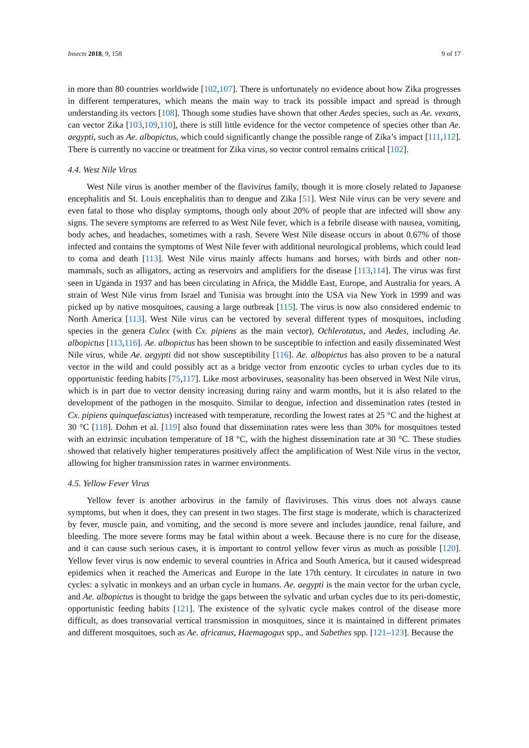Insects 2018, 9, 158 9 of 17
in more than 80 countries worldwide [102,107]. There is unfortunately no evidence about how Zika progresses in different temperatures, which means the main way to track its possible impact and spread is through understanding its vectors [108]. Though some studies have shown that other Aedes species, such as Ae. vexans, can vector Zika [103,109,110], there is still little evidence for the vector competence of species other than Ae. aegypti, such as Ae. albopictus, which could significantly change the possible range of Zika’s impact [111,112]. There is currently no vaccine or treatment for Zika virus, so vector control remains critical [102].
4.4. West Nile Virus
West Nile virus is another member of the flavivirus family, though it is more closely related to Japanese encephalitis and St. Louis encephalitis than to dengue and Zika [51]. West Nile virus can be very severe and even fatal to those who display symptoms, though only about 20% of people that are infected will show any signs. The severe symptoms are referred to as West Nile fever, which is a febrile disease with nausea, vomiting, body aches, and headaches, sometimes with a rash. Severe West Nile disease occurs in about 0.67% of those infected and contains the symptoms of West Nile fever with additional neurological problems, which could lead to coma and death [113]. West Nile virus mainly affects humans and horses, with birds and other non-mammals, such as alligators, acting as reservoirs and amplifiers for the disease [113,114]. The virus was first seen in Uganda in 1937 and has been circulating in Africa, the Middle East, Europe, and Australia for years. A strain of West Nile virus from Israel and Tunisia was brought into the USA via New York in 1999 and was picked up by native mosquitoes, causing a large outbreak [115]. The virus is now also considered endemic to North America [113]. West Nile virus can be vectored by several different types of mosquitoes, including species in the genera Culex (with Cx. pipiens as the main vector), Ochlerotatus, and Aedes, including Ae. albopictus [113,116]. Ae. albopictus has been shown to be susceptible to infection and easily disseminated West Nile virus, while Ae. aegypti did not show susceptibility [116]. Ae. albopictus has also proven to be a natural vector in the wild and could possibly act as a bridge vector from enzootic cycles to urban cycles due to its opportunistic feeding habits [75,117]. Like most arboviruses, seasonality has been observed in West Nile virus, which is in part due to vector density increasing during rainy and warm months, but it is also related to the development of the pathogen in the mosquito. Similar to dengue, infection and dissemination rates (tested in Cx. pipiens quinquefasciatus) increased with temperature, recording the lowest rates at 25 °C and the highest at 30 °C [118]. Dohm et al. [119] also found that dissemination rates were less than 30% for mosquitoes tested with an extrinsic incubation temperature of 18 °C, with the highest dissemination rate at 30 °C. These studies showed that relatively higher temperatures positively affect the amplification of West Nile virus in the vector, allowing for higher transmission rates in warmer environments.
4.5. Yellow Fever Virus
Yellow fever is another arbovirus in the family of flaviviruses. This virus does not always cause symptoms, but when it does, they can present in two stages. The first stage is moderate, which is characterized by fever, muscle pain, and vomiting, and the second is more severe and includes jaundice, renal failure, and bleeding. The more severe forms may be fatal within about a week. Because there is no cure for the disease, and it can cause such serious cases, it is important to control yellow fever virus as much as possible [120]. Yellow fever virus is now endemic to several countries in Africa and South America, but it caused widespread epidemics when it reached the Americas and Europe in the late 17th century. It circulates in nature in two cycles: a sylvatic in monkeys and an urban cycle in humans. Ae. aegypti is the main vector for the urban cycle, and Ae. albopictus is thought to bridge the gaps between the sylvatic and urban cycles due to its peri-domestic, opportunistic feeding habits [121]. The existence of the sylvatic cycle makes control of the disease more difficult, as does transovarial vertical transmission in mosquitoes, since it is maintained in different primates and different mosquitoes, such as Ae. africanus, Haemagogus spp., and Sabethes spp. [121–123]. Because the